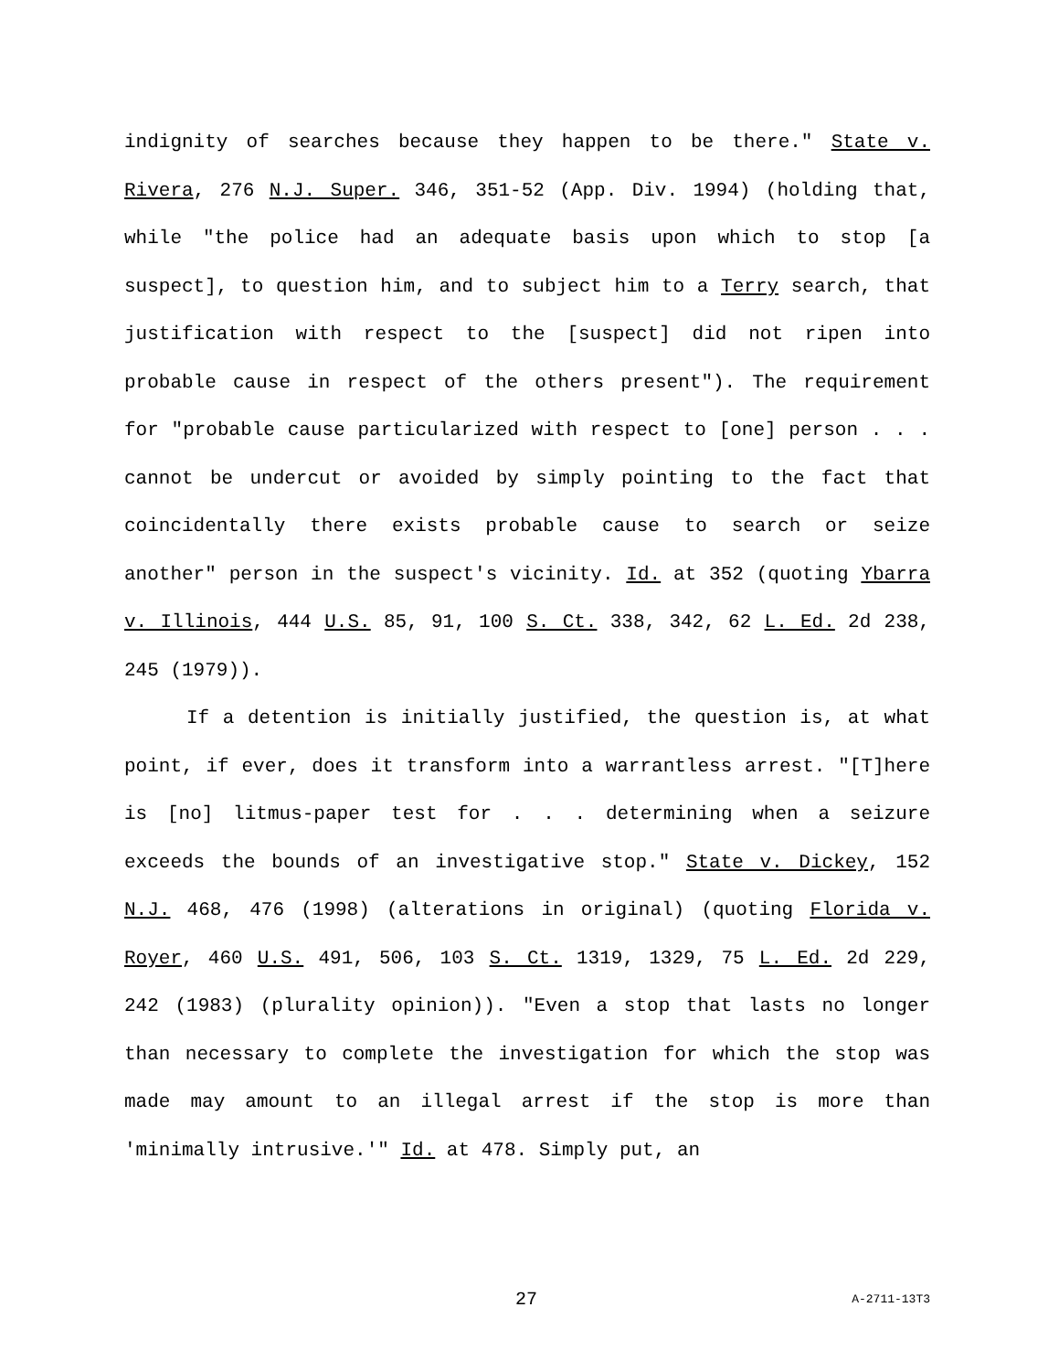indignity of searches because they happen to be there." State v. Rivera, 276 N.J. Super. 346, 351-52 (App. Div. 1994) (holding that, while "the police had an adequate basis upon which to stop [a suspect], to question him, and to subject him to a Terry search, that justification with respect to the [suspect] did not ripen into probable cause in respect of the others present"). The requirement for "probable cause particularized with respect to [one] person . . . cannot be undercut or avoided by simply pointing to the fact that coincidentally there exists probable cause to search or seize another" person in the suspect's vicinity. Id. at 352 (quoting Ybarra v. Illinois, 444 U.S. 85, 91, 100 S. Ct. 338, 342, 62 L. Ed. 2d 238, 245 (1979)).
If a detention is initially justified, the question is, at what point, if ever, does it transform into a warrantless arrest. "[T]here is [no] litmus-paper test for . . . determining when a seizure exceeds the bounds of an investigative stop." State v. Dickey, 152 N.J. 468, 476 (1998) (alterations in original) (quoting Florida v. Royer, 460 U.S. 491, 506, 103 S. Ct. 1319, 1329, 75 L. Ed. 2d 229, 242 (1983) (plurality opinion)). "Even a stop that lasts no longer than necessary to complete the investigation for which the stop was made may amount to an illegal arrest if the stop is more than 'minimally intrusive.'" Id. at 478. Simply put, an
27 A-2711-13T3